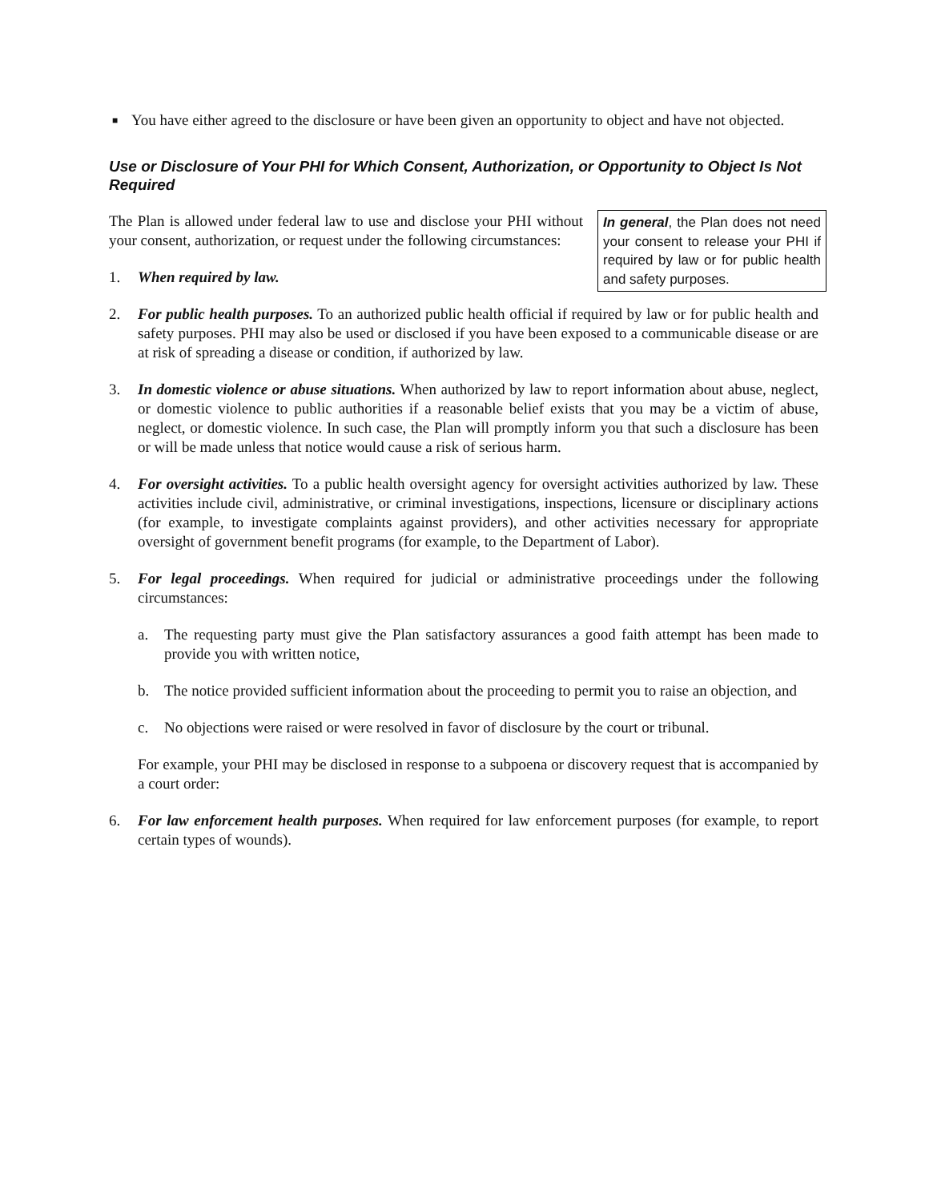■
You have either agreed to the disclosure or have been given an opportunity to object and have not objected.
Use or Disclosure of Your PHI for Which Consent, Authorization, or Opportunity to Object Is Not Required
In general, the Plan does not need your consent to release your PHI if required by law or for public health and safety purposes.
The Plan is allowed under federal law to use and disclose your PHI without your consent, authorization, or request under the following circumstances:
1. When required by law.
2. For public health purposes. To an authorized public health official if required by law or for public health and safety purposes. PHI may also be used or disclosed if you have been exposed to a communicable disease or are at risk of spreading a disease or condition, if authorized by law.
3. In domestic violence or abuse situations. When authorized by law to report information about abuse, neglect, or domestic violence to public authorities if a reasonable belief exists that you may be a victim of abuse, neglect, or domestic violence. In such case, the Plan will promptly inform you that such a disclosure has been or will be made unless that notice would cause a risk of serious harm.
4. For oversight activities. To a public health oversight agency for oversight activities authorized by law. These activities include civil, administrative, or criminal investigations, inspections, licensure or disciplinary actions (for example, to investigate complaints against providers), and other activities necessary for appropriate oversight of government benefit programs (for example, to the Department of Labor).
5. For legal proceedings. When required for judicial or administrative proceedings under the following circumstances:
a. The requesting party must give the Plan satisfactory assurances a good faith attempt has been made to provide you with written notice,
b. The notice provided sufficient information about the proceeding to permit you to raise an objection, and
c. No objections were raised or were resolved in favor of disclosure by the court or tribunal.
For example, your PHI may be disclosed in response to a subpoena or discovery request that is accompanied by a court order:
6. For law enforcement health purposes. When required for law enforcement purposes (for example, to report certain types of wounds).